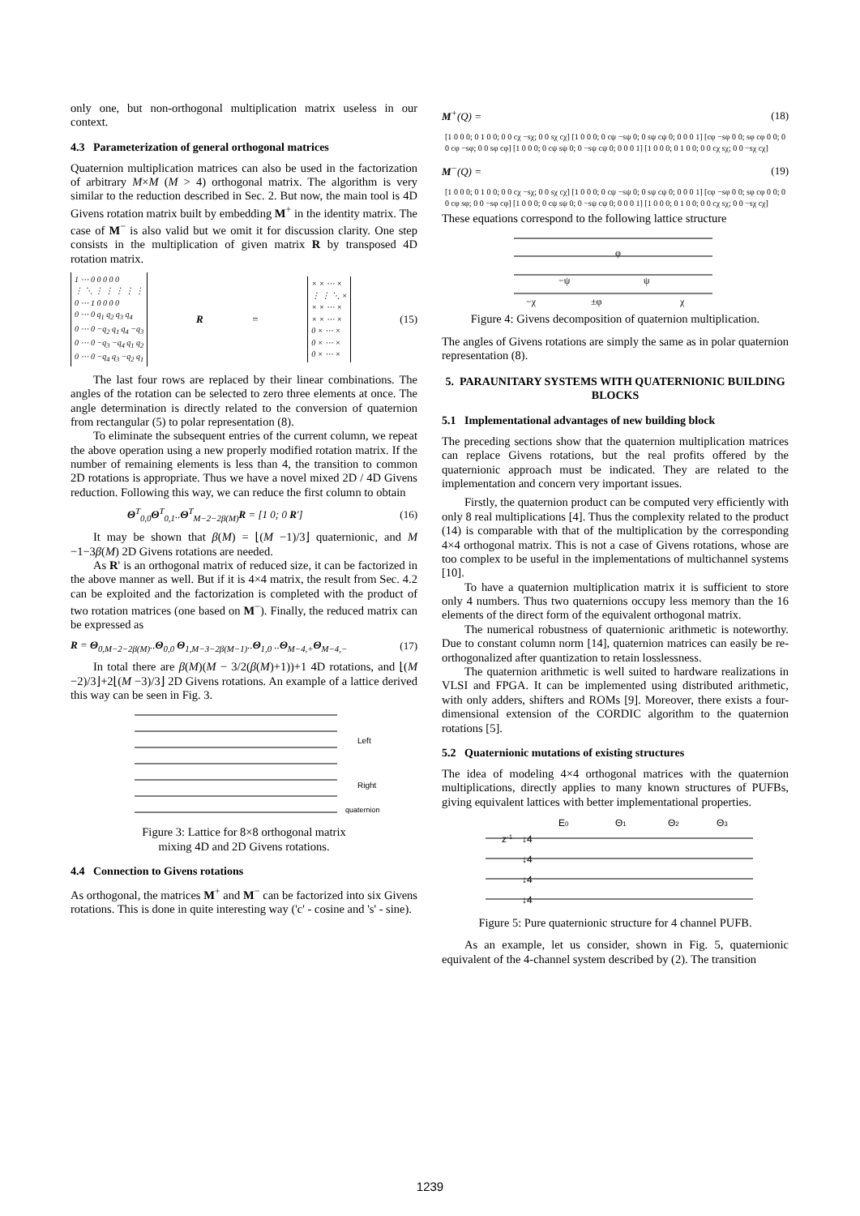only one, but non-orthogonal multiplication matrix useless in our context.
4.3 Parameterization of general orthogonal matrices
Quaternion multiplication matrices can also be used in the factorization of arbitrary M×M (M > 4) orthogonal matrix. The algorithm is very similar to the reduction described in Sec. 2. But now, the main tool is 4D Givens rotation matrix built by embedding M<sup>+</sup> in the identity matrix. The case of M<sup>−</sup> is also valid but we omit it for discussion clarity. One step consists in the multiplication of given matrix R by transposed 4D rotation matrix.
1 ⋯ 0 0 0 0 0
⋮ ⋱ ⋮ ⋮ ⋮ ⋮ ⋮
0 ⋯ 1 0 0 0 0
0 ⋯ 0 q<sub>1</sub> q<sub>2</sub> q<sub>3</sub> q<sub>4</sub>
0 ⋯ 0 −q<sub>2</sub> q<sub>1</sub> q<sub>4</sub> −q<sub>3</sub>
0 ⋯ 0 −q<sub>3</sub> −q<sub>4</sub> q<sub>1</sub> q<sub>2</sub>
0 ⋯ 0 −q<sub>4</sub> q<sub>3</sub> −q<sub>2</sub> q<sub>1</sub>
R =
× × ⋯ ×
⋮ ⋮ ⋱ ×
× × ⋯ ×
× × ⋯ ×
0 × ⋯ ×
0 × ⋯ ×
0 × ⋯ ×
(15)
The last four rows are replaced by their linear combinations. The angles of the rotation can be selected to zero three elements at once. The angle determination is directly related to the conversion of quaternion from rectangular (5) to polar representation (8).
To eliminate the subsequent entries of the current column, we repeat the above operation using a new properly modified rotation matrix. If the number of remaining elements is less than 4, the transition to common 2D rotations is appropriate. Thus we have a novel mixed 2D / 4D Givens reduction. Following this way, we can reduce the first column to obtain
Θ<sup>T</sup><sub>0,0</sub>Θ<sup>T</sup><sub>0,1</sub>..Θ<sup>T</sup><sub>M−2−2β(M)</sub>R = [1 0; 0 R'] (16)
It may be shown that β(M) = ⌊(M −1)/3⌋ quaternionic, and M −1−3β(M) 2D Givens rotations are needed.
As R' is an orthogonal matrix of reduced size, it can be factorized in the above manner as well. But if it is 4×4 matrix, the result from Sec. 4.2 can be exploited and the factorization is completed with the product of two rotation matrices (one based on M<sup>−</sup>). Finally, the reduced matrix can be expressed as
R = Θ<sub>0,M−2−2β(M)</sub>..Θ<sub>0,0</sub> Θ<sub>1,M−3−2β(M−1)</sub>..Θ<sub>1,0</sub> ..Θ<sub>M−4,+</sub>Θ<sub>M−4,−</sub> (17)
In total there are β(M)(M − 3/2(β(M)+1))+1 4D rotations, and ⌊(M −2)/3⌋+2⌊(M −3)/3⌋ 2D Givens rotations. An example of a lattice derived this way can be seen in Fig. 3.
Left
Right
quaternion
Figure 3: Lattice for 8×8 orthogonal matrix
mixing 4D and 2D Givens rotations.
4.4 Connection to Givens rotations
As orthogonal, the matrices M<sup>+</sup> and M<sup>−</sup> can be factorized into six Givens rotations. This is done in quite interesting way ('c' - cosine and 's' - sine).
M<sup>+</sup>(Q) = (18)
[1 0 0 0; 0 1 0 0; 0 0 cχ −sχ; 0 0 sχ cχ] [1 0 0 0; 0 cψ −sψ 0; 0 sψ cψ 0; 0 0 0 1] [cφ −sφ 0 0; sφ cφ 0 0; 0 0 cφ −sφ; 0 0 sφ cφ] [1 0 0 0; 0 cψ sψ 0; 0 −sψ cψ 0; 0 0 0 1] [1 0 0 0; 0 1 0 0; 0 0 cχ sχ; 0 0 −sχ cχ]
M<sup>−</sup>(Q) = (19)
[1 0 0 0; 0 1 0 0; 0 0 cχ −sχ; 0 0 sχ cχ] [1 0 0 0; 0 cψ −sψ 0; 0 sψ cψ 0; 0 0 0 1] [cφ −sφ 0 0; sφ cφ 0 0; 0 0 cφ sφ; 0 0 −sφ cφ] [1 0 0 0; 0 cψ sψ 0; 0 −sψ cψ 0; 0 0 0 1] [1 0 0 0; 0 1 0 0; 0 0 cχ sχ; 0 0 −sχ cχ]
These equations correspond to the following lattice structure
φ
−ψ
ψ
−χ
±φ
χ
Figure 4: Givens decomposition of quaternion multiplication.
The angles of Givens rotations are simply the same as in polar quaternion representation (8).
5. PARAUNITARY SYSTEMS WITH QUATERNIONIC BUILDING BLOCKS
5.1 Implementational advantages of new building block
The preceding sections show that the quaternion multiplication matrices can replace Givens rotations, but the real profits offered by the quaternionic approach must be indicated. They are related to the implementation and concern very important issues.
Firstly, the quaternion product can be computed very efficiently with only 8 real multiplications [4]. Thus the complexity related to the product (14) is comparable with that of the multiplication by the corresponding 4×4 orthogonal matrix. This is not a case of Givens rotations, whose are too complex to be useful in the implementations of multichannel systems [10].
To have a quaternion multiplication matrix it is sufficient to store only 4 numbers. Thus two quaternions occupy less memory than the 16 elements of the direct form of the equivalent orthogonal matrix.
The numerical robustness of quaternionic arithmetic is noteworthy. Due to constant column norm [14], quaternion matrices can easily be re-orthogonalized after quantization to retain losslessness.
The quaternion arithmetic is well suited to hardware realizations in VLSI and FPGA. It can be implemented using distributed arithmetic, with only adders, shifters and ROMs [9]. Moreover, there exists a four-dimensional extension of the CORDIC algorithm to the quaternion rotations [5].
5.2 Quaternionic mutations of existing structures
The idea of modeling 4×4 orthogonal matrices with the quaternion multiplications, directly applies to many known structures of PUFBs, giving equivalent lattices with better implementational properties.
z-1
↓4
↓4
↓4
↓4
E0
Θ1
Θ2
Θ3
Figure 5: Pure quaternionic structure for 4 channel PUFB.
As an example, let us consider, shown in Fig. 5, quaternionic equivalent of the 4-channel system described by (2). The transition
1239